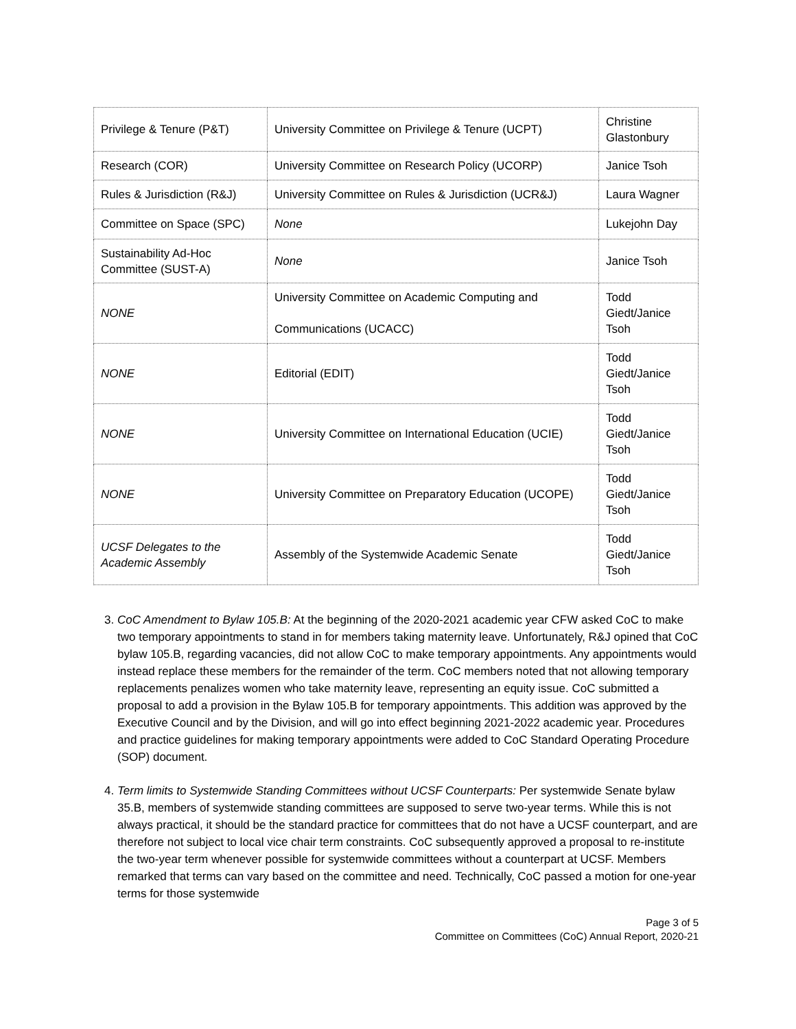| Privilege & Tenure (P&T) | University Committee on Privilege & Tenure (UCPT) | Christine Glastonbury |
| Research (COR) | University Committee on Research Policy (UCORP) | Janice Tsoh |
| Rules & Jurisdiction (R&J) | University Committee on Rules & Jurisdiction (UCR&J) | Laura Wagner |
| Committee on Space (SPC) | None | Lukejohn Day |
| Sustainability Ad-Hoc Committee (SUST-A) | None | Janice Tsoh |
| NONE | University Committee on Academic Computing and Communications (UCACC) | Todd Giedt/Janice Tsoh |
| NONE | Editorial (EDIT) | Todd Giedt/Janice Tsoh |
| NONE | University Committee on International Education (UCIE) | Todd Giedt/Janice Tsoh |
| NONE | University Committee on Preparatory Education (UCOPE) | Todd Giedt/Janice Tsoh |
| UCSF Delegates to the Academic Assembly | Assembly of the Systemwide Academic Senate | Todd Giedt/Janice Tsoh |
3. CoC Amendment to Bylaw 105.B: At the beginning of the 2020-2021 academic year CFW asked CoC to make two temporary appointments to stand in for members taking maternity leave. Unfortunately, R&J opined that CoC bylaw 105.B, regarding vacancies, did not allow CoC to make temporary appointments. Any appointments would instead replace these members for the remainder of the term. CoC members noted that not allowing temporary replacements penalizes women who take maternity leave, representing an equity issue. CoC submitted a proposal to add a provision in the Bylaw 105.B for temporary appointments. This addition was approved by the Executive Council and by the Division, and will go into effect beginning 2021-2022 academic year. Procedures and practice guidelines for making temporary appointments were added to CoC Standard Operating Procedure (SOP) document.
4. Term limits to Systemwide Standing Committees without UCSF Counterparts: Per systemwide Senate bylaw 35.B, members of systemwide standing committees are supposed to serve two-year terms. While this is not always practical, it should be the standard practice for committees that do not have a UCSF counterpart, and are therefore not subject to local vice chair term constraints. CoC subsequently approved a proposal to re-institute the two-year term whenever possible for systemwide committees without a counterpart at UCSF. Members remarked that terms can vary based on the committee and need. Technically, CoC passed a motion for one-year terms for those systemwide
Page 3 of 5
Committee on Committees (CoC) Annual Report, 2020-21